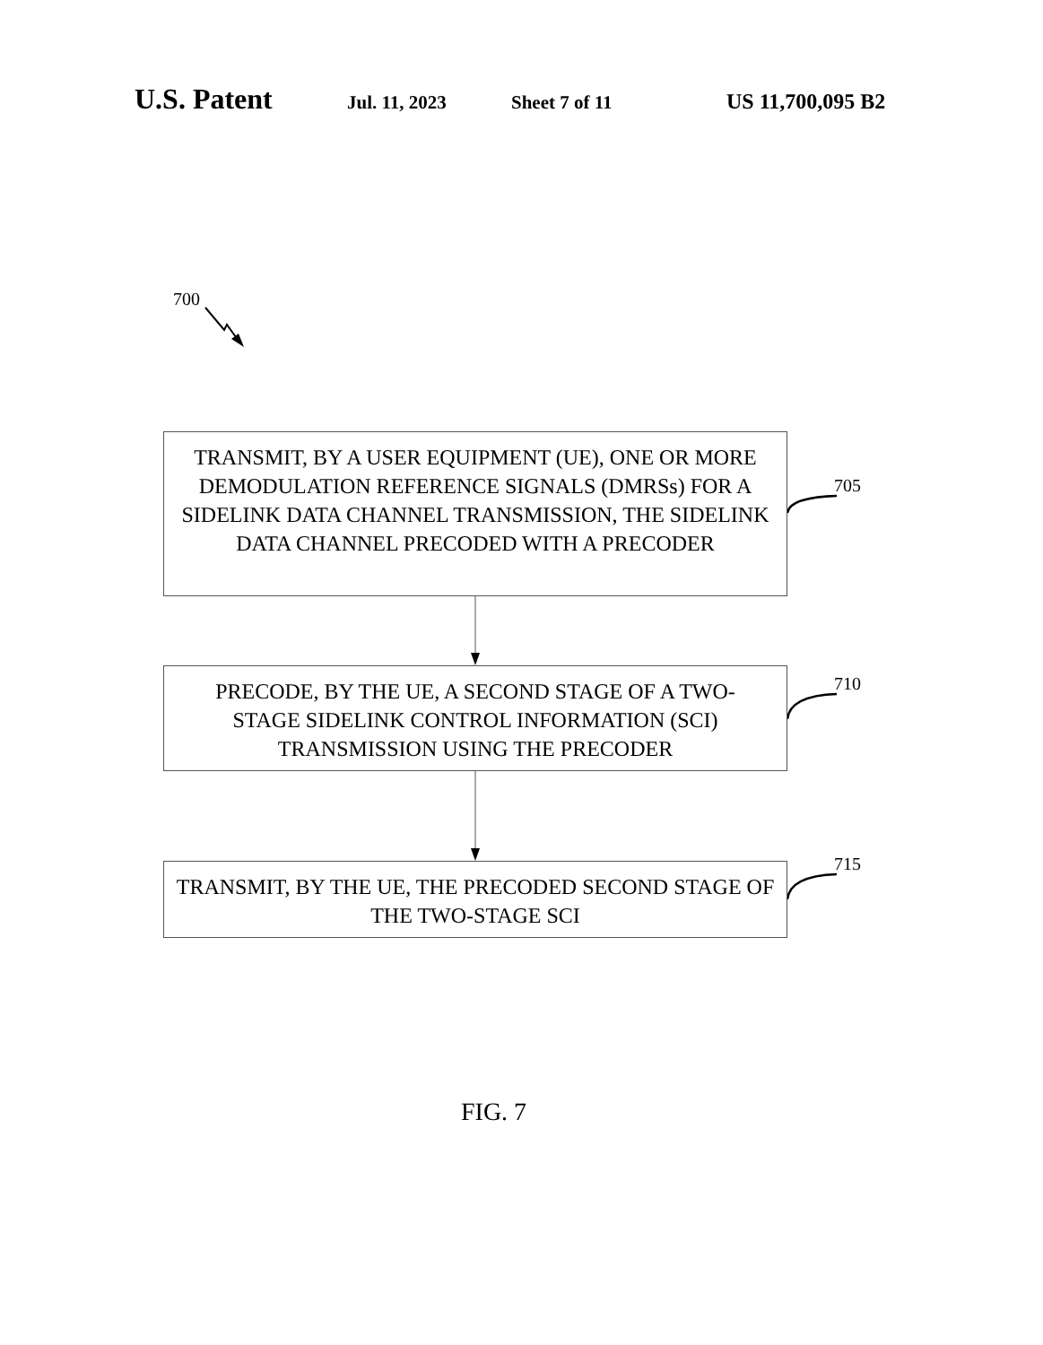U.S. Patent Jul. 11, 2023 Sheet 7 of 11 US 11,700,095 B2
700
TRANSMIT, BY A USER EQUIPMENT (UE), ONE OR MORE DEMODULATION REFERENCE SIGNALS (DMRSs) FOR A SIDELINK DATA CHANNEL TRANSMISSION, THE SIDELINK DATA CHANNEL PRECODED WITH A PRECODER
705
PRECODE, BY THE UE, A SECOND STAGE OF A TWO-STAGE SIDELINK CONTROL INFORMATION (SCI) TRANSMISSION USING THE PRECODER
710
TRANSMIT, BY THE UE, THE PRECODED SECOND STAGE OF THE TWO-STAGE SCI
715
FIG. 7